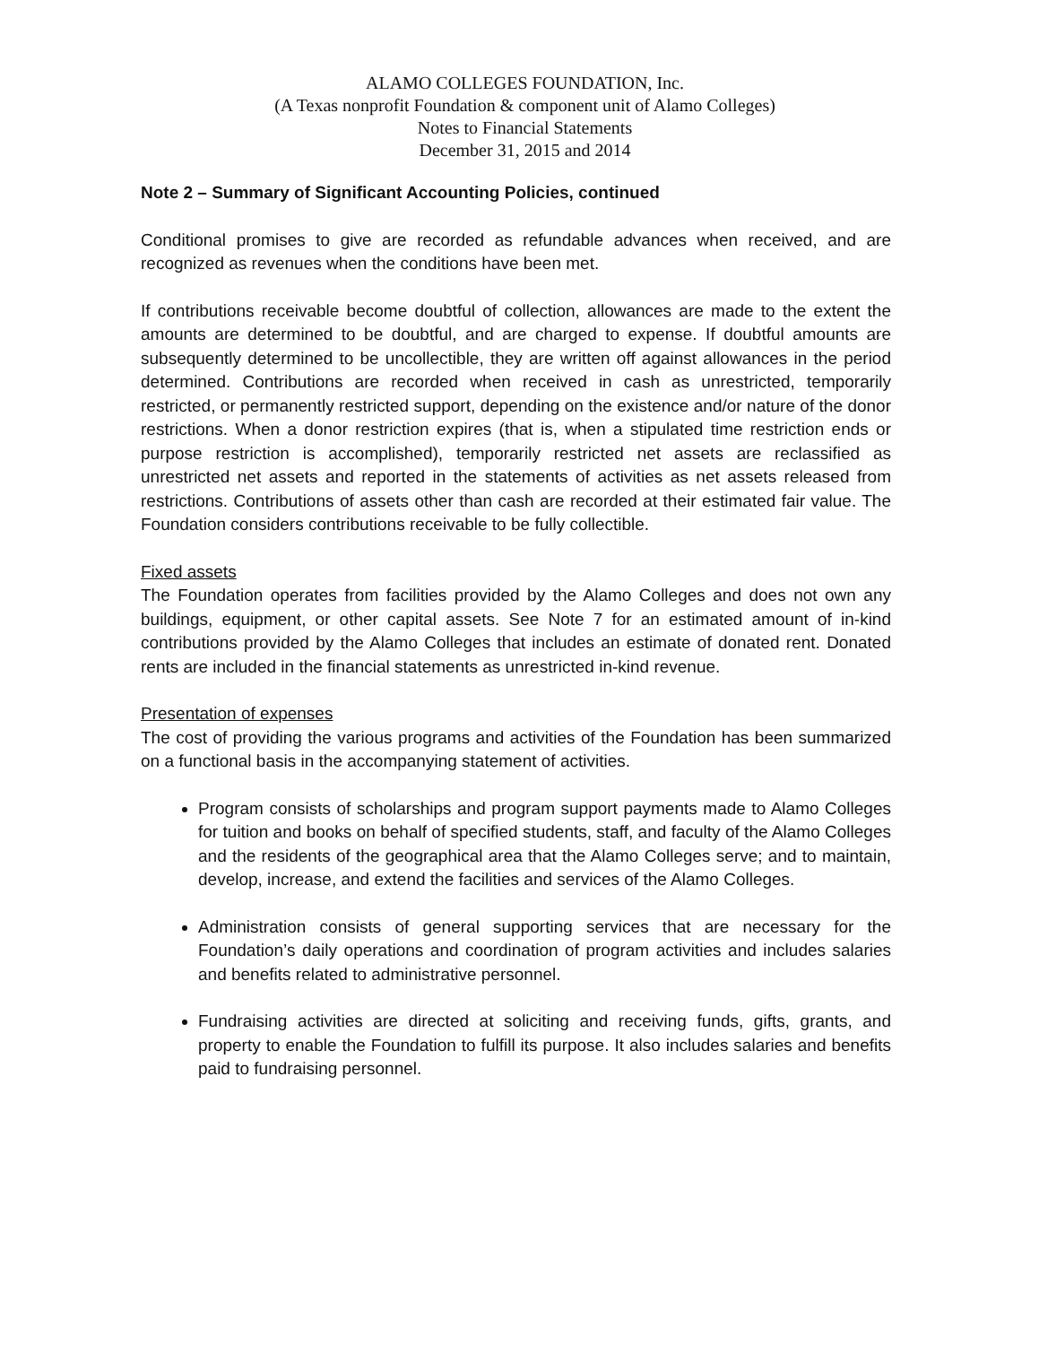ALAMO COLLEGES FOUNDATION, Inc.
(A Texas nonprofit Foundation & component unit of Alamo Colleges)
Notes to Financial Statements
December 31, 2015 and 2014
Note 2 – Summary of Significant Accounting Policies, continued
Conditional promises to give are recorded as refundable advances when received, and are recognized as revenues when the conditions have been met.
If contributions receivable become doubtful of collection, allowances are made to the extent the amounts are determined to be doubtful, and are charged to expense. If doubtful amounts are subsequently determined to be uncollectible, they are written off against allowances in the period determined. Contributions are recorded when received in cash as unrestricted, temporarily restricted, or permanently restricted support, depending on the existence and/or nature of the donor restrictions. When a donor restriction expires (that is, when a stipulated time restriction ends or purpose restriction is accomplished), temporarily restricted net assets are reclassified as unrestricted net assets and reported in the statements of activities as net assets released from restrictions. Contributions of assets other than cash are recorded at their estimated fair value. The Foundation considers contributions receivable to be fully collectible.
Fixed assets
The Foundation operates from facilities provided by the Alamo Colleges and does not own any buildings, equipment, or other capital assets. See Note 7 for an estimated amount of in-kind contributions provided by the Alamo Colleges that includes an estimate of donated rent. Donated rents are included in the financial statements as unrestricted in-kind revenue.
Presentation of expenses
The cost of providing the various programs and activities of the Foundation has been summarized on a functional basis in the accompanying statement of activities.
Program consists of scholarships and program support payments made to Alamo Colleges for tuition and books on behalf of specified students, staff, and faculty of the Alamo Colleges and the residents of the geographical area that the Alamo Colleges serve; and to maintain, develop, increase, and extend the facilities and services of the Alamo Colleges.
Administration consists of general supporting services that are necessary for the Foundation’s daily operations and coordination of program activities and includes salaries and benefits related to administrative personnel.
Fundraising activities are directed at soliciting and receiving funds, gifts, grants, and property to enable the Foundation to fulfill its purpose. It also includes salaries and benefits paid to fundraising personnel.